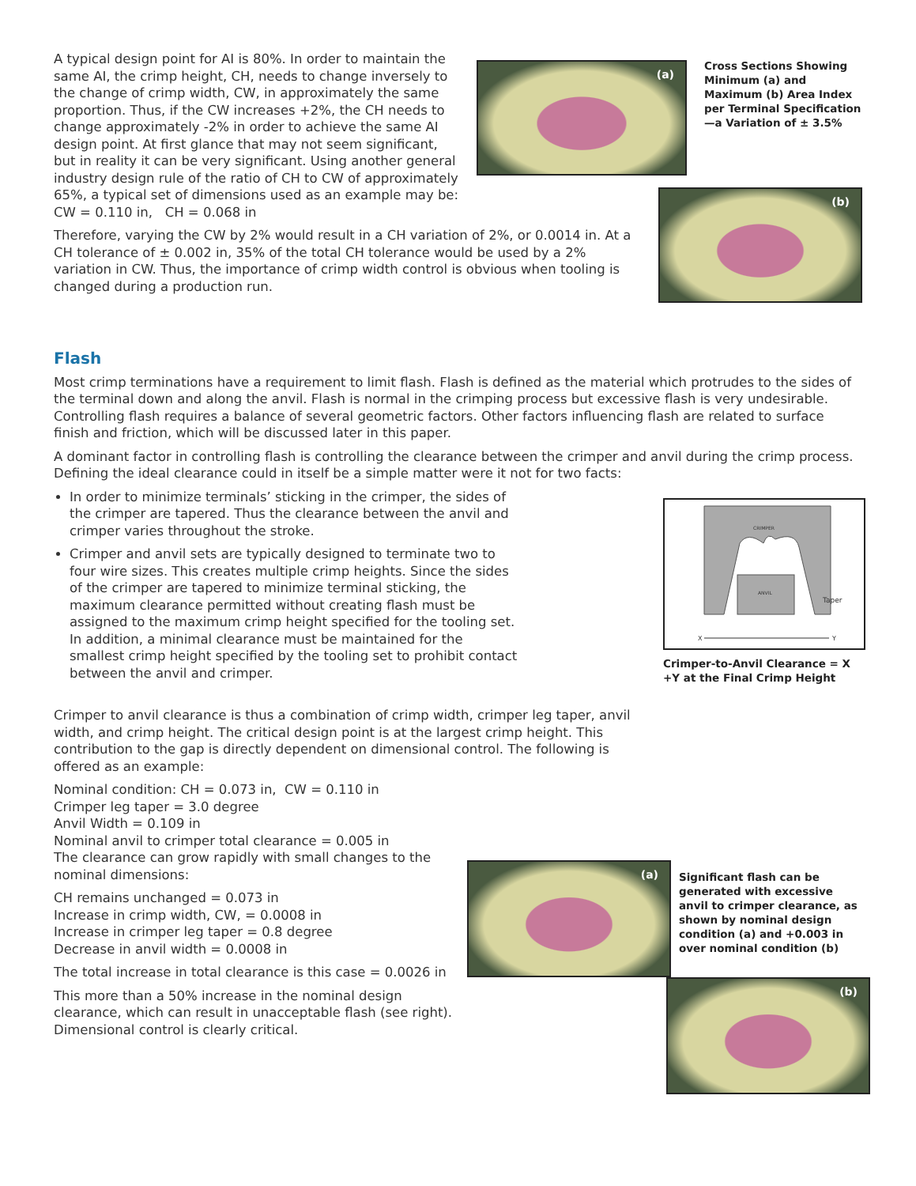A typical design point for AI is 80%. In order to maintain the same AI, the crimp height, CH, needs to change inversely to the change of crimp width, CW, in approximately the same proportion. Thus, if the CW increases +2%, the CH needs to change approximately -2% in order to achieve the same AI design point. At first glance that may not seem significant, but in reality it can be very significant. Using another general industry design rule of the ratio of CH to CW of approximately 65%, a typical set of dimensions used as an example may be: CW = 0.110 in, CH = 0.068 in
(a)
Cross Sections Showing Minimum (a) and Maximum (b) Area Index per Terminal Specification—a Variation of ± 3.5%
Therefore, varying the CW by 2% would result in a CH variation of 2%, or 0.0014 in. At a CH tolerance of ± 0.002 in, 35% of the total CH tolerance would be used by a 2% variation in CW. Thus, the importance of crimp width control is obvious when tooling is changed during a production run.
(b)
Flash
Most crimp terminations have a requirement to limit flash. Flash is defined as the material which protrudes to the sides of the terminal down and along the anvil. Flash is normal in the crimping process but excessive flash is very undesirable. Controlling flash requires a balance of several geometric factors. Other factors influencing flash are related to surface finish and friction, which will be discussed later in this paper.
A dominant factor in controlling flash is controlling the clearance between the crimper and anvil during the crimp process. Defining the ideal clearance could in itself be a simple matter were it not for two facts:
In order to minimize terminals’ sticking in the crimper, the sides of the crimper are tapered. Thus the clearance between the anvil and crimper varies throughout the stroke.
Crimper and anvil sets are typically designed to terminate two to four wire sizes. This creates multiple crimp heights. Since the sides of the crimper are tapered to minimize terminal sticking, the maximum clearance permitted without creating flash must be assigned to the maximum crimp height specified for the tooling set. In addition, a minimal clearance must be maintained for the smallest crimp height specified by the tooling set to prohibit contact between the anvil and crimper.
CRIMPER
ANVIL
Taper
X
Y
Crimper-to-Anvil Clearance = X +Y at the Final Crimp Height
Crimper to anvil clearance is thus a combination of crimp width, crimper leg taper, anvil width, and crimp height. The critical design point is at the largest crimp height. This contribution to the gap is directly dependent on dimensional control. The following is offered as an example:
Nominal condition: CH = 0.073 in, CW = 0.110 in
Crimper leg taper = 3.0 degree
Anvil Width = 0.109 in
Nominal anvil to crimper total clearance = 0.005 in
The clearance can grow rapidly with small changes to the nominal dimensions:
CH remains unchanged = 0.073 in
Increase in crimp width, CW, = 0.0008 in
Increase in crimper leg taper = 0.8 degree
Decrease in anvil width = 0.0008 in
The total increase in total clearance is this case = 0.0026 in
This more than a 50% increase in the nominal design clearance, which can result in unacceptable flash (see right). Dimensional control is clearly critical.
(a)
Significant flash can be generated with excessive anvil to crimper clearance, as shown by nominal design condition (a) and +0.003 in over nominal condition (b)
(b)